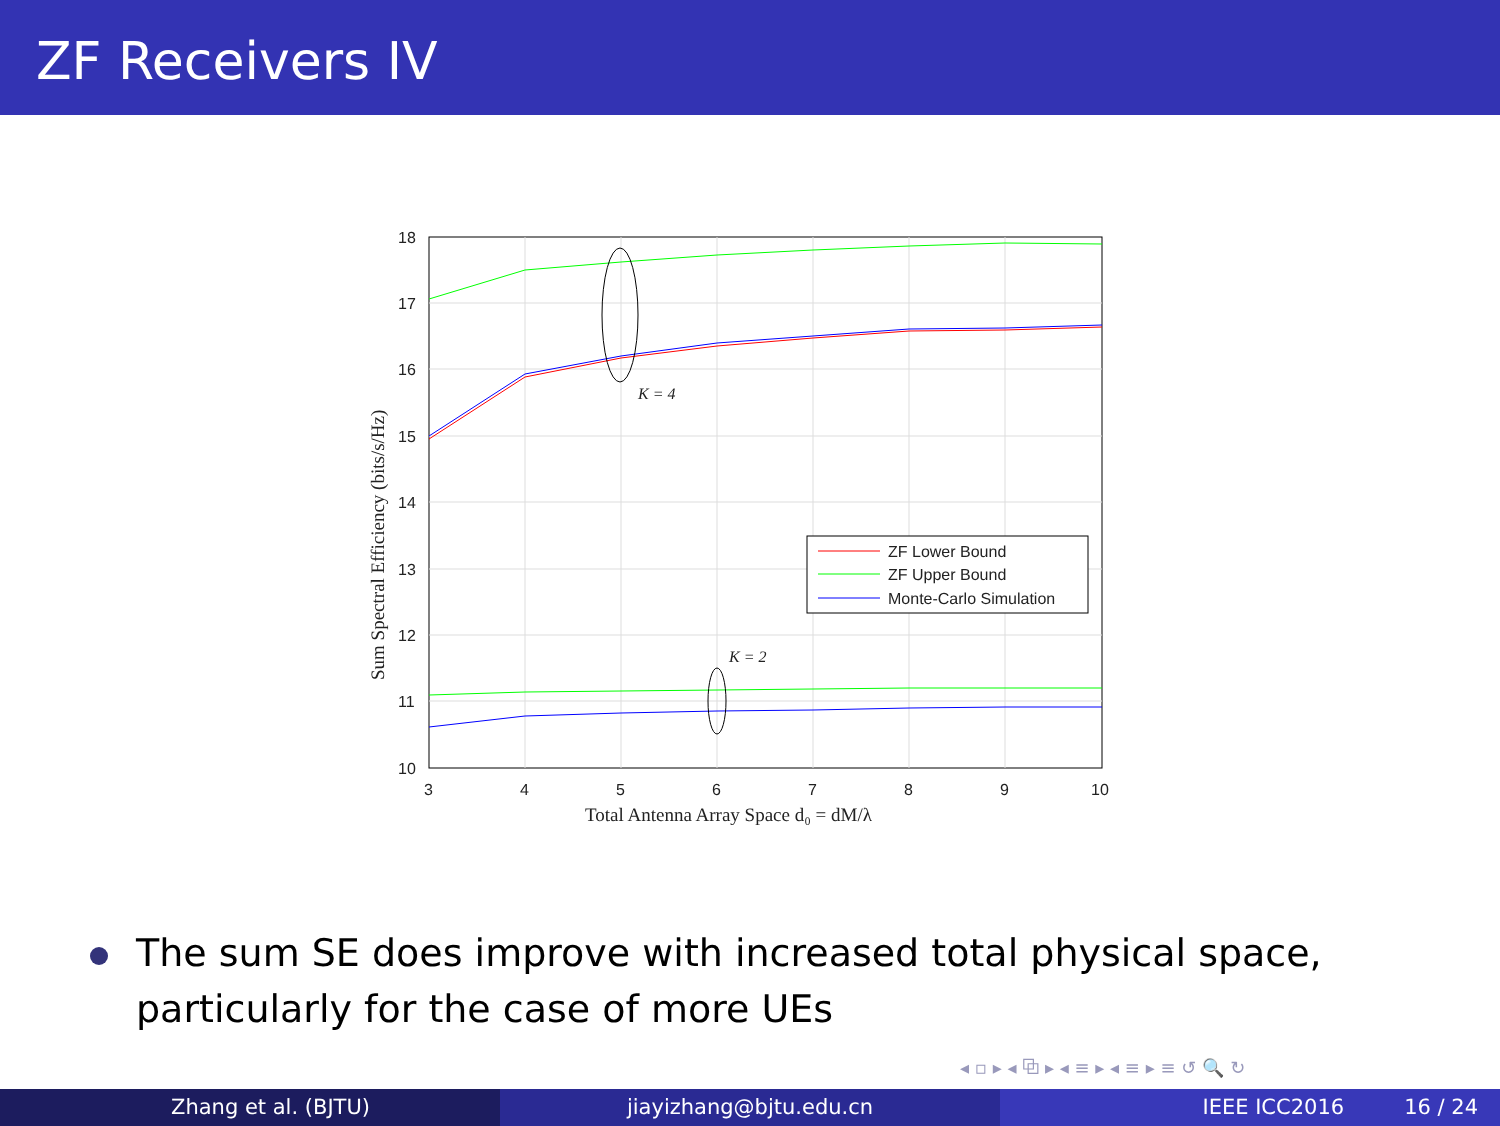ZF Receivers IV
18
17
16
15
14
13
12
11
10
3
4
5
6
7
8
9
10
K = 4
K = 2
ZF Lower Bound
ZF Upper Bound
Monte-Carlo Simulation
Total Antenna Array Space d₀ = dM/λ
Sum Spectral Efficiency (bits/s/Hz)
The sum SE does improve with increased total physical space, particularly for the case of more UEs
◂ ▫ ▸ ◂ ⧉ ▸ ◂ ≡ ▸ ◂ ≡ ▸ ≡ ↺ 🔍 ↻
Zhang et al. (BJTU) jiayizhang@bjtu.edu.cn IEEE ICC2016 16 / 24